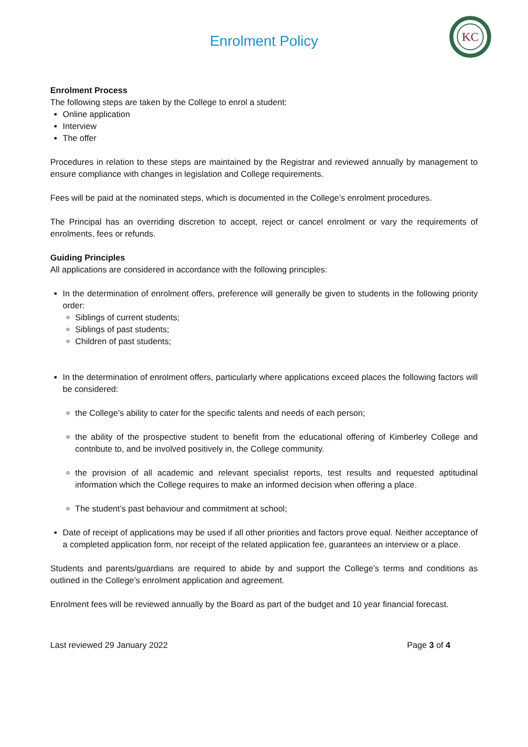Enrolment Policy
KC
Enrolment Process
The following steps are taken by the College to enrol a student:
Online application
Interview
The offer
Procedures in relation to these steps are maintained by the Registrar and reviewed annually by management to ensure compliance with changes in legislation and College requirements.
Fees will be paid at the nominated steps, which is documented in the College’s enrolment procedures.
The Principal has an overriding discretion to accept, reject or cancel enrolment or vary the requirements of enrolments, fees or refunds.
Guiding Principles
All applications are considered in accordance with the following principles:
In the determination of enrolment offers, preference will generally be given to students in the following priority order:
Siblings of current students;
Siblings of past students;
Children of past students;
In the determination of enrolment offers, particularly where applications exceed places the following factors will be considered:
the College’s ability to cater for the specific talents and needs of each person;
the ability of the prospective student to benefit from the educational offering of Kimberley College and contribute to, and be involved positively in, the College community.
the provision of all academic and relevant specialist reports, test results and requested aptitudinal information which the College requires to make an informed decision when offering a place.
The student’s past behaviour and commitment at school;
Date of receipt of applications may be used if all other priorities and factors prove equal. Neither acceptance of a completed application form, nor receipt of the related application fee, guarantees an interview or a place.
Students and parents/guardians are required to abide by and support the College’s terms and conditions as outlined in the College’s enrolment application and agreement.
Enrolment fees will be reviewed annually by the Board as part of the budget and 10 year financial forecast.
Last reviewed 29 January 2022 Page 3 of 4